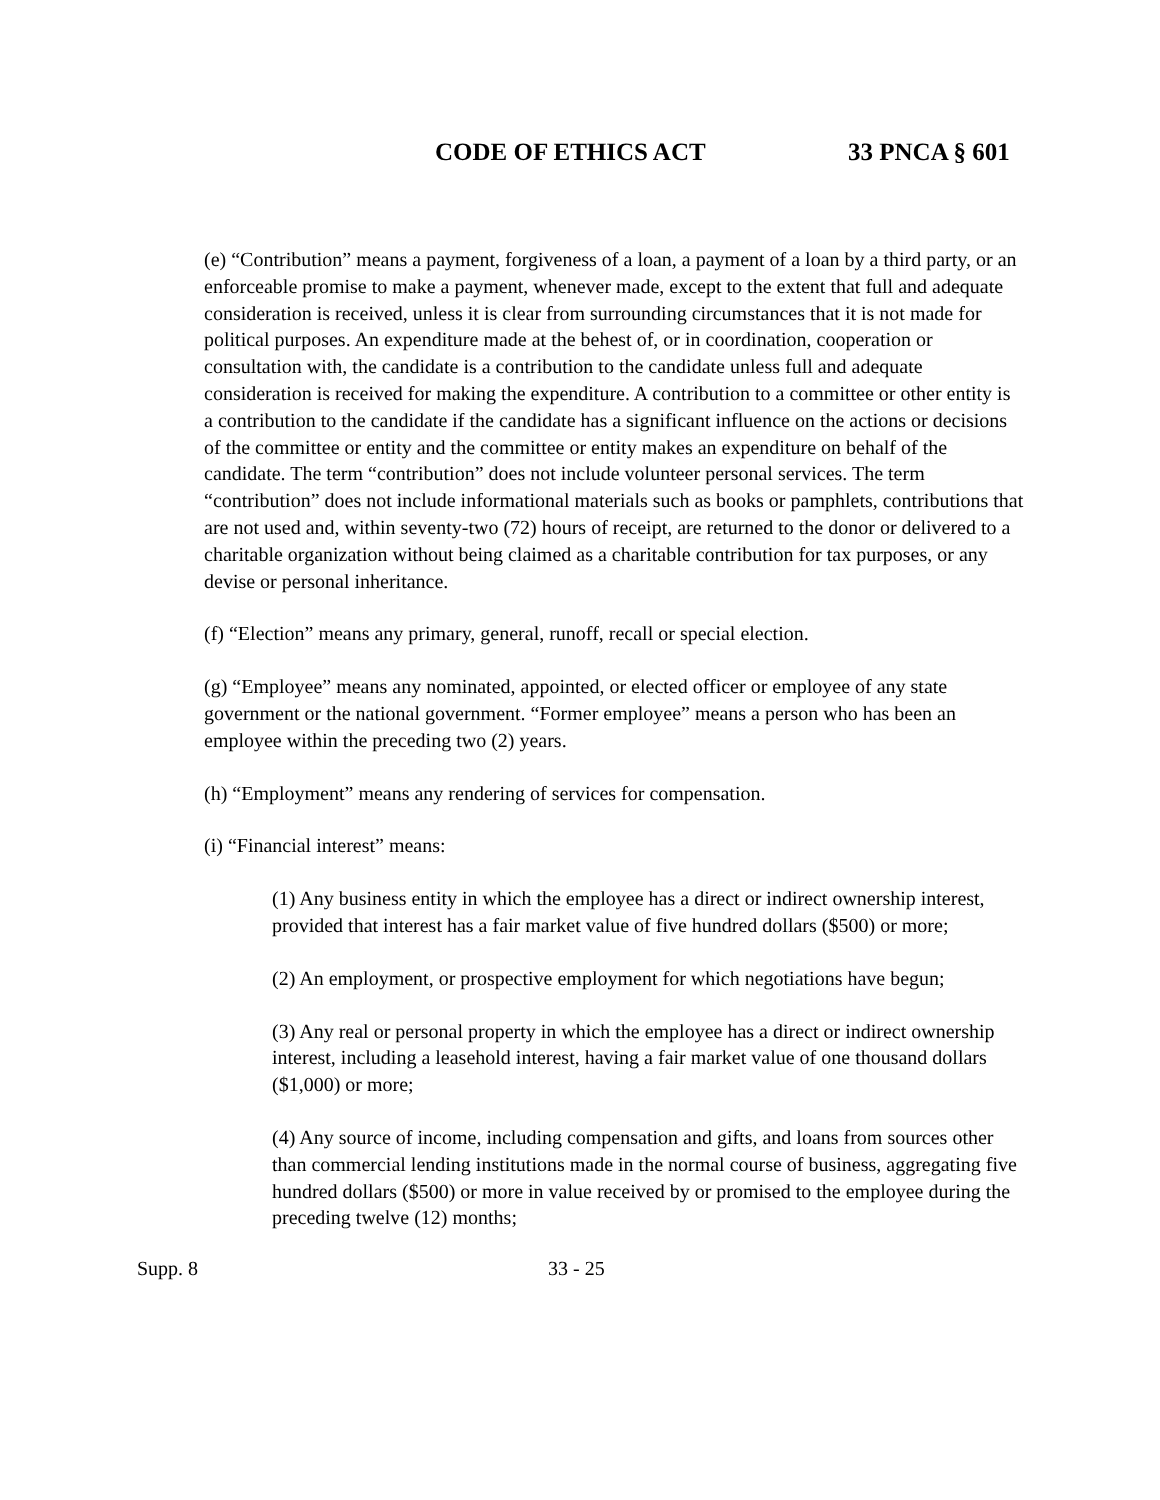CODE OF ETHICS ACT 33 PNCA § 601
(e) “Contribution” means a payment, forgiveness of a loan, a payment of a loan by a third party, or an enforceable promise to make a payment, whenever made, except to the extent that full and adequate consideration is received, unless it is clear from surrounding circumstances that it is not made for political purposes. An expenditure made at the behest of, or in coordination, cooperation or consultation with, the candidate is a contribution to the candidate unless full and adequate consideration is received for making the expenditure. A contribution to a committee or other entity is a contribution to the candidate if the candidate has a significant influence on the actions or decisions of the committee or entity and the committee or entity makes an expenditure on behalf of the candidate. The term “contribution” does not include volunteer personal services. The term “contribution” does not include informational materials such as books or pamphlets, contributions that are not used and, within seventy-two (72) hours of receipt, are returned to the donor or delivered to a charitable organization without being claimed as a charitable contribution for tax purposes, or any devise or personal inheritance.
(f) “Election” means any primary, general, runoff, recall or special election.
(g) “Employee” means any nominated, appointed, or elected officer or employee of any state government or the national government. “Former employee” means a person who has been an employee within the preceding two (2) years.
(h) “Employment” means any rendering of services for compensation.
(i) “Financial interest” means:
(1) Any business entity in which the employee has a direct or indirect ownership interest, provided that interest has a fair market value of five hundred dollars ($500) or more;
(2) An employment, or prospective employment for which negotiations have begun;
(3) Any real or personal property in which the employee has a direct or indirect ownership interest, including a leasehold interest, having a fair market value of one thousand dollars ($1,000) or more;
(4) Any source of income, including compensation and gifts, and loans from sources other than commercial lending institutions made in the normal course of business, aggregating five hundred dollars ($500) or more in value received by or promised to the employee during the preceding twelve (12) months;
Supp. 8 33 - 25